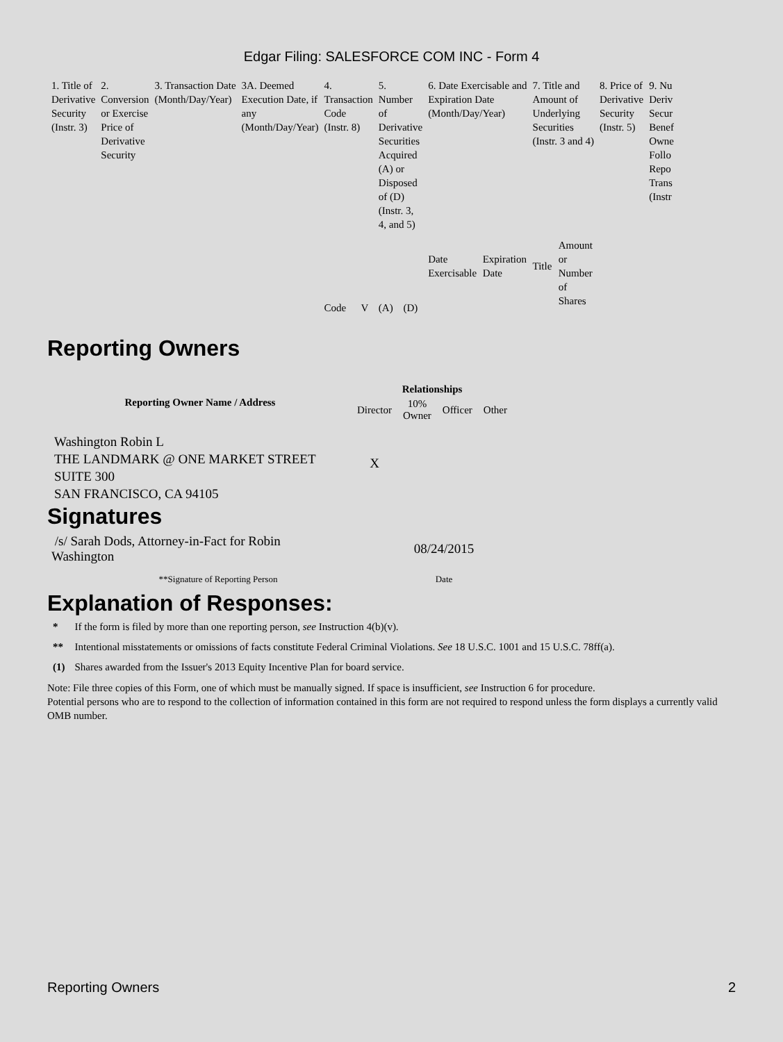Edgar Filing: SALESFORCE COM INC - Form 4
| 1. Title of Derivative Security (Instr. 3) | 2. Conversion or Exercise Price of Derivative Security | 3. Transaction Date (Month/Day/Year) | 3A. Deemed Execution Date, if any (Month/Day/Year) | 4. Transaction Code (Instr. 8) | | 5. Number of Derivative Securities Acquired (A) or Disposed of (D) (Instr. 3, 4, and 5) | | 6. Date Exercisable and Expiration Date (Month/Day/Year) | | 7. Title and Amount of Underlying Securities (Instr. 3 and 4) | | 8. Price of Derivative Security (Instr. 5) | 9. Nu Deriv Secur Benef Owne Follo Repo Trans (Instr |
| | | | | Code | V | (A) | (D) | Date Exercisable | Expiration Date | Title | Amount or Number of Shares | | |
Reporting Owners
| Reporting Owner Name / Address | Relationships | | | |
| --- | --- | --- | --- | --- |
| | Director | 10% Owner | Officer | Other |
| Washington Robin L THE LANDMARK @ ONE MARKET STREET SUITE 300 SAN FRANCISCO, CA 94105 | X | | | |
Signatures
| /s/ Sarah Dods, Attorney-in-Fact for Robin Washington | 08/24/2015 |
| **Signature of Reporting Person | Date |
Explanation of Responses:
| * | If the form is filed by more than one reporting person, see Instruction 4(b)(v). |
| ** | Intentional misstatements or omissions of facts constitute Federal Criminal Violations. See 18 U.S.C. 1001 and 15 U.S.C. 78ff(a). |
| (1) | Shares awarded from the Issuer's 2013 Equity Incentive Plan for board service. |
Note: File three copies of this Form, one of which must be manually signed. If space is insufficient, see Instruction 6 for procedure.
Potential persons who are to respond to the collection of information contained in this form are not required to respond unless the form displays a currently valid OMB number.
Reporting Owners 2